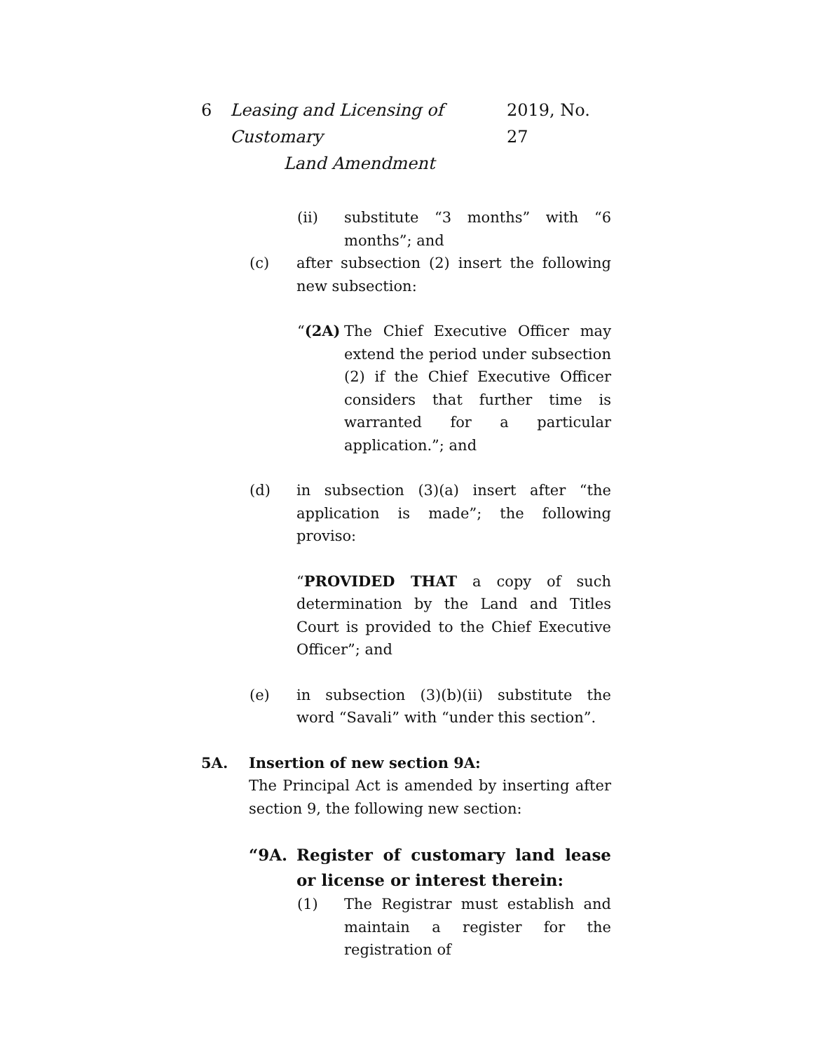6 Leasing and Licensing of Customary
Land Amendment 2019, No. 27
(ii) substitute “3 months” with “6 months”; and
(c) after subsection (2) insert the following new subsection:
“(2A) The Chief Executive Officer may extend the period under subsection (2) if the Chief Executive Officer considers that further time is warranted for a particular application.”; and
(d) in subsection (3)(a) insert after “the application is made”; the following proviso:
“PROVIDED THAT a copy of such determination by the Land and Titles Court is provided to the Chief Executive Officer”; and
(e) in subsection (3)(b)(ii) substitute the word “Savali” with “under this section”.
5A. Insertion of new section 9A:
The Principal Act is amended by inserting after section 9, the following new section:
“9A. Register of customary land lease or license or interest therein:
(1) The Registrar must establish and maintain a register for the registration of